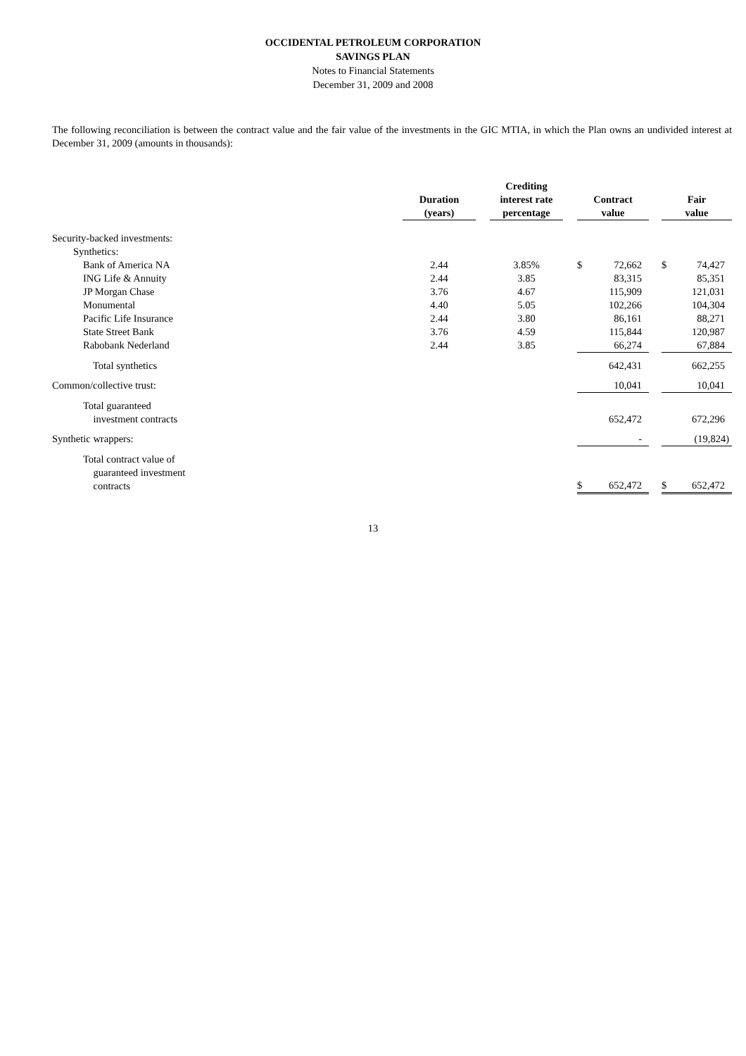OCCIDENTAL PETROLEUM CORPORATION
SAVINGS PLAN
Notes to Financial Statements
December 31, 2009 and 2008
The following reconciliation is between the contract value and the fair value of the investments in the GIC MTIA, in which the Plan owns an undivided interest at December 31, 2009 (amounts in thousands):
| | Duration (years) | | Crediting interest rate percentage | | Contract value | | | Fair value | |
| --- | --- | --- | --- | --- | --- | --- | --- | --- | --- |
| Security-backed investments: | | | | | | | | | |
| Synthetics: | | | | | | | | | |
| Bank of America NA | 2.44 | | 3.85% | | $ | 72,662 | | $ | 74,427 |
| ING Life & Annuity | 2.44 | | 3.85 | | | 83,315 | | | 85,351 |
| JP Morgan Chase | 3.76 | | 4.67 | | | 115,909 | | | 121,031 |
| Monumental | 4.40 | | 5.05 | | | 102,266 | | | 104,304 |
| Pacific Life Insurance | 2.44 | | 3.80 | | | 86,161 | | | 88,271 |
| State Street Bank | 3.76 | | 4.59 | | | 115,844 | | | 120,987 |
| Rabobank Nederland | 2.44 | | 3.85 | | | 66,274 | | | 67,884 |
| Total synthetics | | | | | | 642,431 | | | 662,255 |
| Common/collective trust: | | | | | | 10,041 | | | 10,041 |
| Total guaranteed investment contracts | | | | | | 652,472 | | | 672,296 |
| Synthetic wrappers: | | | | | | - | | | (19,824) |
| Total contract value of guaranteed investment contracts | | | | | $ | 652,472 | | $ | 652,472 |
13